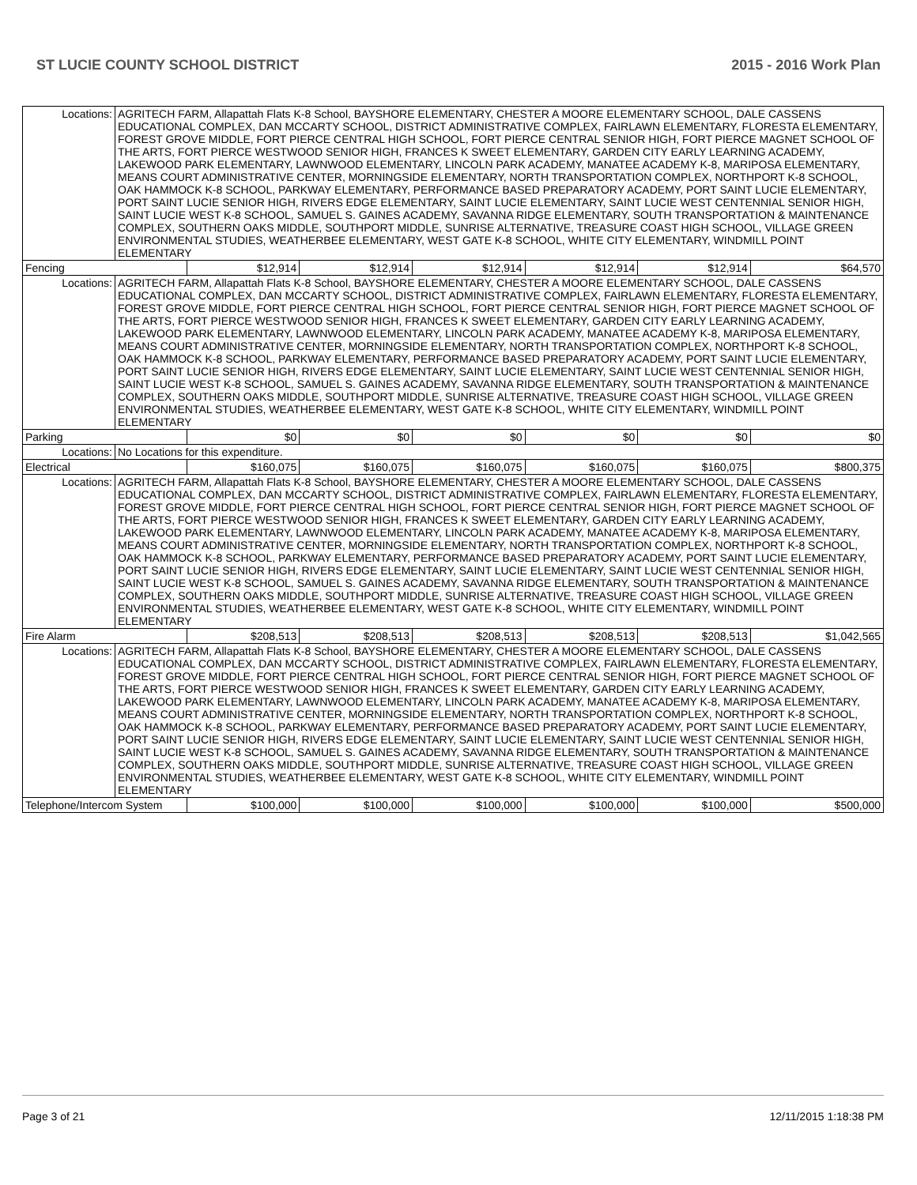ST LUCIE COUNTY SCHOOL DISTRICT 2015 - 2016 Work Plan
| Locations: | AGRITECH FARM, Allapattah Flats K-8 School, BAYSHORE ELEMENTARY, CHESTER A MOORE ELEMENTARY SCHOOL, DALE CASSENS EDUCATIONAL COMPLEX, DAN MCCARTY SCHOOL, DISTRICT ADMINISTRATIVE COMPLEX, FAIRLAWN ELEMENTARY, FLORESTA ELEMENTARY, FOREST GROVE MIDDLE, FORT PIERCE CENTRAL HIGH SCHOOL, FORT PIERCE CENTRAL SENIOR HIGH, FORT PIERCE MAGNET SCHOOL OF THE ARTS, FORT PIERCE WESTWOOD SENIOR HIGH, FRANCES K SWEET ELEMENTARY, GARDEN CITY EARLY LEARNING ACADEMY, LAKEWOOD PARK ELEMENTARY, LAWNWOOD ELEMENTARY, LINCOLN PARK ACADEMY, MANATEE ACADEMY K-8, MARIPOSA ELEMENTARY, MEANS COURT ADMINISTRATIVE CENTER, MORNINGSIDE ELEMENTARY, NORTH TRANSPORTATION COMPLEX, NORTHPORT K-8 SCHOOL, OAK HAMMOCK K-8 SCHOOL, PARKWAY ELEMENTARY, PERFORMANCE BASED PREPARATORY ACADEMY, PORT SAINT LUCIE ELEMENTARY, PORT SAINT LUCIE SENIOR HIGH, RIVERS EDGE ELEMENTARY, SAINT LUCIE ELEMENTARY, SAINT LUCIE WEST CENTENNIAL SENIOR HIGH, SAINT LUCIE WEST K-8 SCHOOL, SAMUEL S. GAINES ACADEMY, SAVANNA RIDGE ELEMENTARY, SOUTH TRANSPORTATION & MAINTENANCE COMPLEX, SOUTHERN OAKS MIDDLE, SOUTHPORT MIDDLE, SUNRISE ALTERNATIVE, TREASURE COAST HIGH SCHOOL, VILLAGE GREEN ENVIRONMENTAL STUDIES, WEATHERBEE ELEMENTARY, WEST GATE K-8 SCHOOL, WHITE CITY ELEMENTARY, WINDMILL POINT ELEMENTARY | | | | | | |
| Fencing | | $12,914 | $12,914 | $12,914 | $12,914 | $12,914 | $64,570 |
| Locations: | AGRITECH FARM, Allapattah Flats K-8 School, BAYSHORE ELEMENTARY, CHESTER A MOORE ELEMENTARY SCHOOL, DALE CASSENS EDUCATIONAL COMPLEX, DAN MCCARTY SCHOOL, DISTRICT ADMINISTRATIVE COMPLEX, FAIRLAWN ELEMENTARY, FLORESTA ELEMENTARY, FOREST GROVE MIDDLE, FORT PIERCE CENTRAL HIGH SCHOOL, FORT PIERCE CENTRAL SENIOR HIGH, FORT PIERCE MAGNET SCHOOL OF THE ARTS, FORT PIERCE WESTWOOD SENIOR HIGH, FRANCES K SWEET ELEMENTARY, GARDEN CITY EARLY LEARNING ACADEMY, LAKEWOOD PARK ELEMENTARY, LAWNWOOD ELEMENTARY, LINCOLN PARK ACADEMY, MANATEE ACADEMY K-8, MARIPOSA ELEMENTARY, MEANS COURT ADMINISTRATIVE CENTER, MORNINGSIDE ELEMENTARY, NORTH TRANSPORTATION COMPLEX, NORTHPORT K-8 SCHOOL, OAK HAMMOCK K-8 SCHOOL, PARKWAY ELEMENTARY, PERFORMANCE BASED PREPARATORY ACADEMY, PORT SAINT LUCIE ELEMENTARY, PORT SAINT LUCIE SENIOR HIGH, RIVERS EDGE ELEMENTARY, SAINT LUCIE ELEMENTARY, SAINT LUCIE WEST CENTENNIAL SENIOR HIGH, SAINT LUCIE WEST K-8 SCHOOL, SAMUEL S. GAINES ACADEMY, SAVANNA RIDGE ELEMENTARY, SOUTH TRANSPORTATION & MAINTENANCE COMPLEX, SOUTHERN OAKS MIDDLE, SOUTHPORT MIDDLE, SUNRISE ALTERNATIVE, TREASURE COAST HIGH SCHOOL, VILLAGE GREEN ENVIRONMENTAL STUDIES, WEATHERBEE ELEMENTARY, WEST GATE K-8 SCHOOL, WHITE CITY ELEMENTARY, WINDMILL POINT ELEMENTARY | | | | | | |
| Parking | | $0 | $0 | $0 | $0 | $0 | $0 |
| Locations: | No Locations for this expenditure. | | | | | | |
| Electrical | | $160,075 | $160,075 | $160,075 | $160,075 | $160,075 | $800,375 |
| Locations: | AGRITECH FARM, Allapattah Flats K-8 School, BAYSHORE ELEMENTARY, CHESTER A MOORE ELEMENTARY SCHOOL, DALE CASSENS EDUCATIONAL COMPLEX, DAN MCCARTY SCHOOL, DISTRICT ADMINISTRATIVE COMPLEX, FAIRLAWN ELEMENTARY, FLORESTA ELEMENTARY, FOREST GROVE MIDDLE, FORT PIERCE CENTRAL HIGH SCHOOL, FORT PIERCE CENTRAL SENIOR HIGH, FORT PIERCE MAGNET SCHOOL OF THE ARTS, FORT PIERCE WESTWOOD SENIOR HIGH, FRANCES K SWEET ELEMENTARY, GARDEN CITY EARLY LEARNING ACADEMY, LAKEWOOD PARK ELEMENTARY, LAWNWOOD ELEMENTARY, LINCOLN PARK ACADEMY, MANATEE ACADEMY K-8, MARIPOSA ELEMENTARY, MEANS COURT ADMINISTRATIVE CENTER, MORNINGSIDE ELEMENTARY, NORTH TRANSPORTATION COMPLEX, NORTHPORT K-8 SCHOOL, OAK HAMMOCK K-8 SCHOOL, PARKWAY ELEMENTARY, PERFORMANCE BASED PREPARATORY ACADEMY, PORT SAINT LUCIE ELEMENTARY, PORT SAINT LUCIE SENIOR HIGH, RIVERS EDGE ELEMENTARY, SAINT LUCIE ELEMENTARY, SAINT LUCIE WEST CENTENNIAL SENIOR HIGH, SAINT LUCIE WEST K-8 SCHOOL, SAMUEL S. GAINES ACADEMY, SAVANNA RIDGE ELEMENTARY, SOUTH TRANSPORTATION & MAINTENANCE COMPLEX, SOUTHERN OAKS MIDDLE, SOUTHPORT MIDDLE, SUNRISE ALTERNATIVE, TREASURE COAST HIGH SCHOOL, VILLAGE GREEN ENVIRONMENTAL STUDIES, WEATHERBEE ELEMENTARY, WEST GATE K-8 SCHOOL, WHITE CITY ELEMENTARY, WINDMILL POINT ELEMENTARY | | | | | | |
| Fire Alarm | | $208,513 | $208,513 | $208,513 | $208,513 | $208,513 | $1,042,565 |
| Locations: | AGRITECH FARM, Allapattah Flats K-8 School, BAYSHORE ELEMENTARY, CHESTER A MOORE ELEMENTARY SCHOOL, DALE CASSENS EDUCATIONAL COMPLEX, DAN MCCARTY SCHOOL, DISTRICT ADMINISTRATIVE COMPLEX, FAIRLAWN ELEMENTARY, FLORESTA ELEMENTARY, FOREST GROVE MIDDLE, FORT PIERCE CENTRAL HIGH SCHOOL, FORT PIERCE CENTRAL SENIOR HIGH, FORT PIERCE MAGNET SCHOOL OF THE ARTS, FORT PIERCE WESTWOOD SENIOR HIGH, FRANCES K SWEET ELEMENTARY, GARDEN CITY EARLY LEARNING ACADEMY, LAKEWOOD PARK ELEMENTARY, LAWNWOOD ELEMENTARY, LINCOLN PARK ACADEMY, MANATEE ACADEMY K-8, MARIPOSA ELEMENTARY, MEANS COURT ADMINISTRATIVE CENTER, MORNINGSIDE ELEMENTARY, NORTH TRANSPORTATION COMPLEX, NORTHPORT K-8 SCHOOL, OAK HAMMOCK K-8 SCHOOL, PARKWAY ELEMENTARY, PERFORMANCE BASED PREPARATORY ACADEMY, PORT SAINT LUCIE ELEMENTARY, PORT SAINT LUCIE SENIOR HIGH, RIVERS EDGE ELEMENTARY, SAINT LUCIE ELEMENTARY, SAINT LUCIE WEST CENTENNIAL SENIOR HIGH, SAINT LUCIE WEST K-8 SCHOOL, SAMUEL S. GAINES ACADEMY, SAVANNA RIDGE ELEMENTARY, SOUTH TRANSPORTATION & MAINTENANCE COMPLEX, SOUTHERN OAKS MIDDLE, SOUTHPORT MIDDLE, SUNRISE ALTERNATIVE, TREASURE COAST HIGH SCHOOL, VILLAGE GREEN ENVIRONMENTAL STUDIES, WEATHERBEE ELEMENTARY, WEST GATE K-8 SCHOOL, WHITE CITY ELEMENTARY, WINDMILL POINT ELEMENTARY | | | | | | |
| Telephone/Intercom System | | $100,000 | $100,000 | $100,000 | $100,000 | $100,000 | $500,000 |
Page 3 of 21 12/11/2015 1:18:38 PM